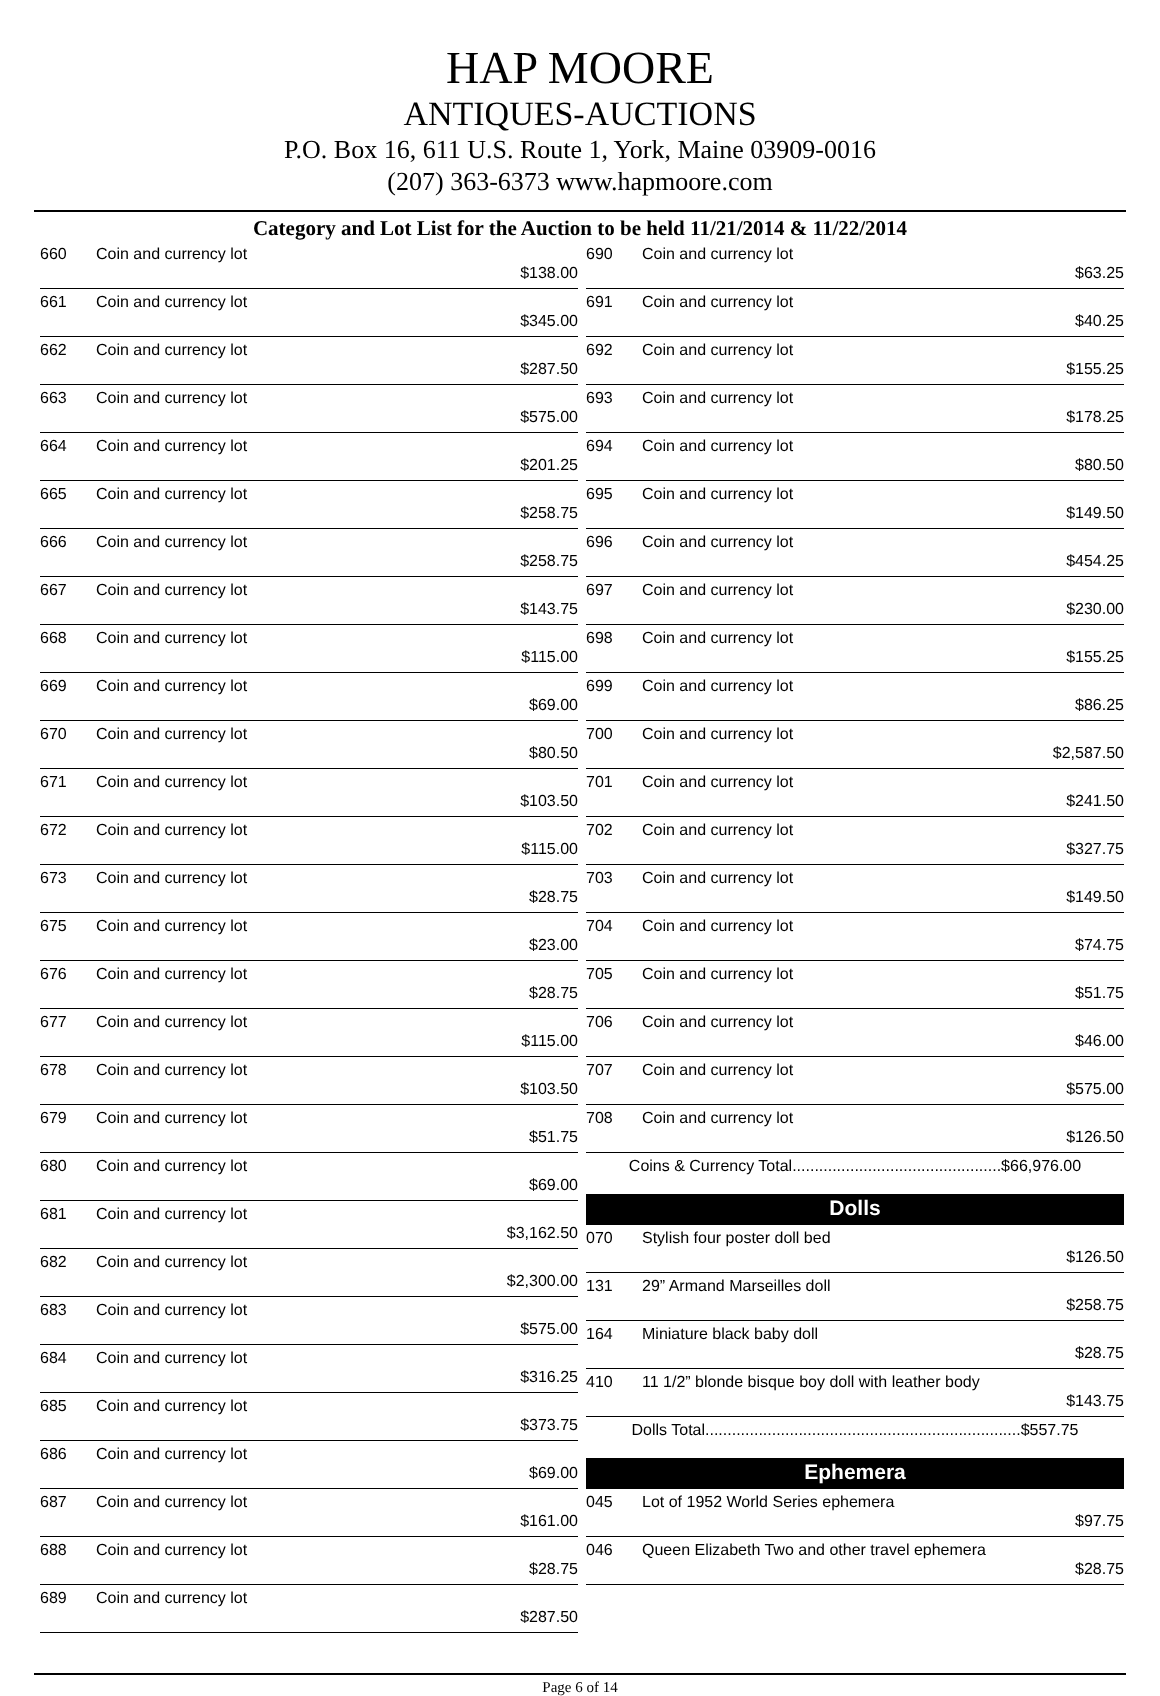HAP MOORE
ANTIQUES-AUCTIONS
P.O. Box 16, 611 U.S. Route 1, York, Maine 03909-0016
(207) 363-6373 www.hapmoore.com
Category and Lot List for the Auction to be held 11/21/2014 & 11/22/2014
| 660 | Coin and currency lot | $138.00 |
| 661 | Coin and currency lot | $345.00 |
| 662 | Coin and currency lot | $287.50 |
| 663 | Coin and currency lot | $575.00 |
| 664 | Coin and currency lot | $201.25 |
| 665 | Coin and currency lot | $258.75 |
| 666 | Coin and currency lot | $258.75 |
| 667 | Coin and currency lot | $143.75 |
| 668 | Coin and currency lot | $115.00 |
| 669 | Coin and currency lot | $69.00 |
| 670 | Coin and currency lot | $80.50 |
| 671 | Coin and currency lot | $103.50 |
| 672 | Coin and currency lot | $115.00 |
| 673 | Coin and currency lot | $28.75 |
| 675 | Coin and currency lot | $23.00 |
| 676 | Coin and currency lot | $28.75 |
| 677 | Coin and currency lot | $115.00 |
| 678 | Coin and currency lot | $103.50 |
| 679 | Coin and currency lot | $51.75 |
| 680 | Coin and currency lot | $69.00 |
| 681 | Coin and currency lot | $3,162.50 |
| 682 | Coin and currency lot | $2,300.00 |
| 683 | Coin and currency lot | $575.00 |
| 684 | Coin and currency lot | $316.25 |
| 685 | Coin and currency lot | $373.75 |
| 686 | Coin and currency lot | $69.00 |
| 687 | Coin and currency lot | $161.00 |
| 688 | Coin and currency lot | $28.75 |
| 689 | Coin and currency lot | $287.50 |
| 690 | Coin and currency lot | $63.25 |
| 691 | Coin and currency lot | $40.25 |
| 692 | Coin and currency lot | $155.25 |
| 693 | Coin and currency lot | $178.25 |
| 694 | Coin and currency lot | $80.50 |
| 695 | Coin and currency lot | $149.50 |
| 696 | Coin and currency lot | $454.25 |
| 697 | Coin and currency lot | $230.00 |
| 698 | Coin and currency lot | $155.25 |
| 699 | Coin and currency lot | $86.25 |
| 700 | Coin and currency lot | $2,587.50 |
| 701 | Coin and currency lot | $241.50 |
| 702 | Coin and currency lot | $327.75 |
| 703 | Coin and currency lot | $149.50 |
| 704 | Coin and currency lot | $74.75 |
| 705 | Coin and currency lot | $51.75 |
| 706 | Coin and currency lot | $46.00 |
| 707 | Coin and currency lot | $575.00 |
| 708 | Coin and currency lot | $126.50 |
| Coins & Currency Total...............................................$66,976.00 | | |
| Dolls | | |
| 070 | Stylish four poster doll bed | $126.50 |
| 131 | 29” Armand Marseilles doll | $258.75 |
| 164 | Miniature black baby doll | $28.75 |
| 410 | 11 1/2” blonde bisque boy doll with leather body | $143.75 |
| Dolls Total.......................................................................$557.75 | | |
| Ephemera | | |
| 045 | Lot of 1952 World Series ephemera | $97.75 |
| 046 | Queen Elizabeth Two and other travel ephemera | $28.75 |
Page 6 of 14